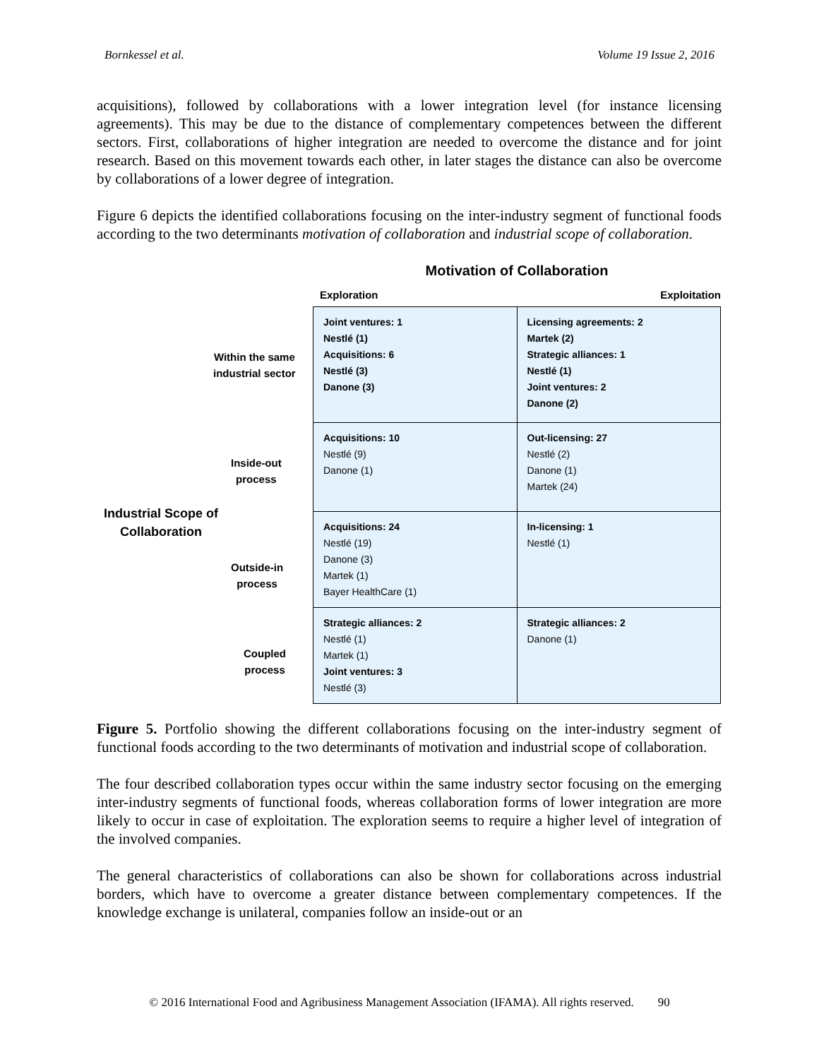Bornkessel et al. Volume 19 Issue 2, 2016
acquisitions), followed by collaborations with a lower integration level (for instance licensing agreements). This may be due to the distance of complementary competences between the different sectors. First, collaborations of higher integration are needed to overcome the distance and for joint research. Based on this movement towards each other, in later stages the distance can also be overcome by collaborations of a lower degree of integration.
Figure 6 depicts the identified collaborations focusing on the inter-industry segment of functional foods according to the two determinants motivation of collaboration and industrial scope of collaboration.
Within the same
industrial sector
Inside-out
process
Industrial Scope of
Collaboration
Outside-in
process
Coupled
process
Motivation of Collaboration
Exploration Exploitation
| Joint ventures: 1 Nestlé (1) Acquisitions: 6 Nestlé (3) Danone (3) | Licensing agreements: 2 Martek (2) Strategic alliances: 1 Nestlé (1) Joint ventures: 2 Danone (2) |
| Acquisitions: 10 Nestlé (9) Danone (1) | Out-licensing: 27 Nestlé (2) Danone (1) Martek (24) |
| Acquisitions: 24 Nestlé (19) Danone (3) Martek (1) Bayer HealthCare (1) | In-licensing: 1 Nestlé (1) |
| Strategic alliances: 2 Nestlé (1) Martek (1) Joint ventures: 3 Nestlé (3) | Strategic alliances: 2 Danone (1) |
Figure 5. Portfolio showing the different collaborations focusing on the inter-industry segment of functional foods according to the two determinants of motivation and industrial scope of collaboration.
The four described collaboration types occur within the same industry sector focusing on the emerging inter-industry segments of functional foods, whereas collaboration forms of lower integration are more likely to occur in case of exploitation. The exploration seems to require a higher level of integration of the involved companies.
The general characteristics of collaborations can also be shown for collaborations across industrial borders, which have to overcome a greater distance between complementary competences. If the knowledge exchange is unilateral, companies follow an inside-out or an
© 2016 International Food and Agribusiness Management Association (IFAMA). All rights reserved. 90